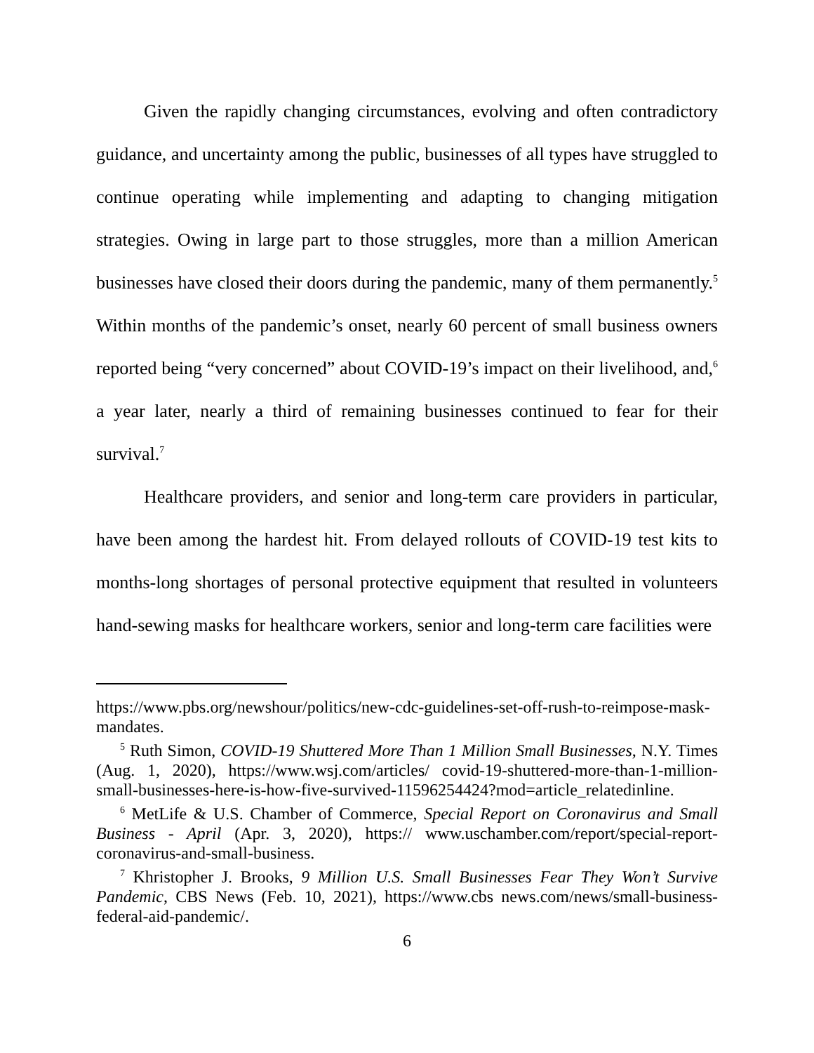Given the rapidly changing circumstances, evolving and often contradictory guidance, and uncertainty among the public, businesses of all types have struggled to continue operating while implementing and adapting to changing mitigation strategies. Owing in large part to those struggles, more than a million American businesses have closed their doors during the pandemic, many of them permanently.<sup>5</sup> Within months of the pandemic’s onset, nearly 60 percent of small business owners reported being “very concerned” about COVID-19’s impact on their livelihood, and,<sup>6</sup> a year later, nearly a third of remaining businesses continued to fear for their survival.<sup>7</sup>
Healthcare providers, and senior and long-term care providers in particular, have been among the hardest hit. From delayed rollouts of COVID-19 test kits to months-long shortages of personal protective equipment that resulted in volunteers hand-sewing masks for healthcare workers, senior and long-term care facilities were
https://www.pbs.org/newshour/politics/new-cdc-guidelines-set-off-rush-to-reimpose-mask-mandates.
<sup>5</sup> Ruth Simon, COVID-19 Shuttered More Than 1 Million Small Businesses, N.Y. Times (Aug. 1, 2020), https://www.wsj.com/articles/ covid-19-shuttered-more-than-1-million-small-businesses-here-is-how-five-survived-11596254424?mod=article_relatedinline.
<sup>6</sup> MetLife & U.S. Chamber of Commerce, Special Report on Coronavirus and Small Business - April (Apr. 3, 2020), https:// www.uschamber.com/report/special-report-coronavirus-and-small-business.
<sup>7</sup> Khristopher J. Brooks, 9 Million U.S. Small Businesses Fear They Won’t Survive Pandemic, CBS News (Feb. 10, 2021), https://www.cbs news.com/news/small-business-federal-aid-pandemic/.
6